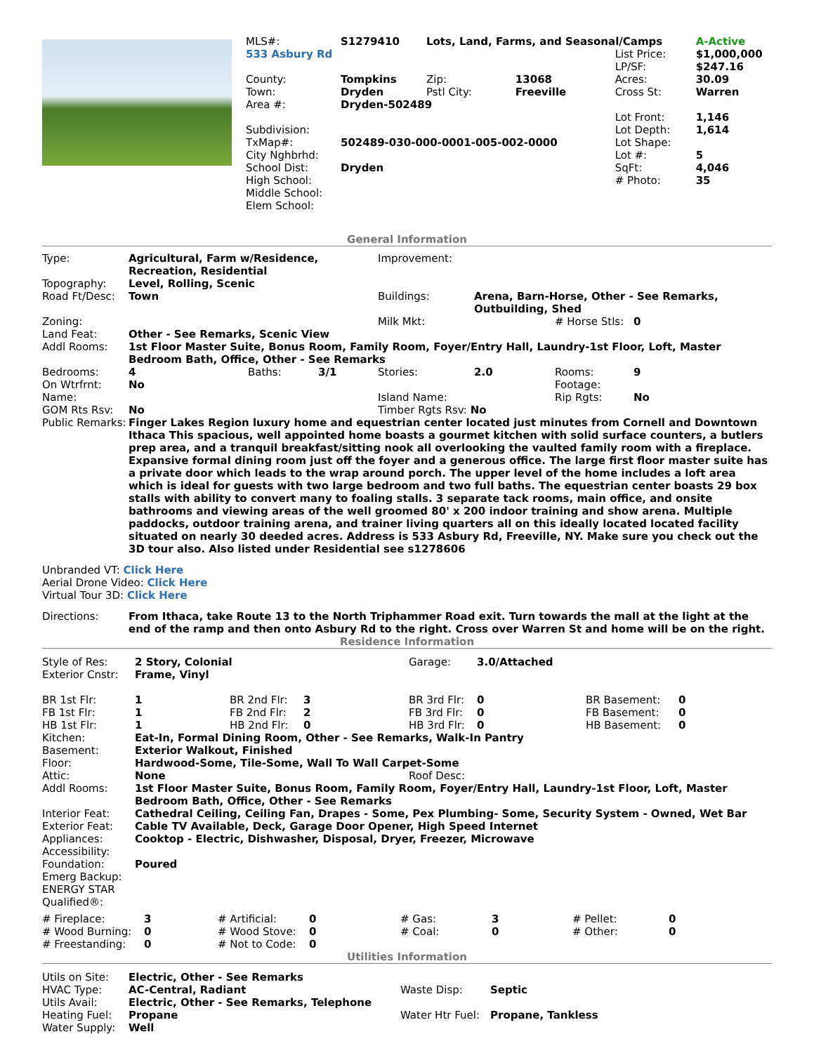| | / MLS#: / S1279410 / Lots, Land, Farms, and Seasonal/Camps / / / A-Active / / 533 Asbury Rd / / / / List Price: / $1,000,000 / / / / / / LP/SF: / $247.16 / / County: / Tompkins / Zip: / 13068 / Acres: / 30.09 / / Town: / Dryden / Pstl City: / Freeville / Cross St: / Warren / / Area #: / Dryden-502489 / / / / / / / / / / Lot Front: / 1,146 / / Subdivision: / / / / Lot Depth: / 1,614 / / TxMap#: / 502489-030-000-0001-005-002-0000 / / / Lot Shape: / / / City Nghbrhd: / / / / Lot #: / 5 / / School Dist: / Dryden / / / SqFt: / 4,046 / / High School: / / / / # Photo: / 35 / / Middle School: / / / / / / / Elem School: / / / / / / |
General Information
| Type: | Agricultural, Farm w/Residence, Recreation, Residential | | | Improvement: | | | |
| Topography: | Level, Rolling, Scenic | | | | | | |
| Road Ft/Desc: | Town | | | Buildings: | Arena, Barn-Horse, Other - See Remarks, Outbuilding, Shed | | |
| Zoning: | | | | Milk Mkt: | | # Horse Stls: | 0 |
| Land Feat: | Other - See Remarks, Scenic View | | | | | | |
| Addl Rooms: | 1st Floor Master Suite, Bonus Room, Family Room, Foyer/Entry Hall, Laundry-1st Floor, Loft, Master Bedroom Bath, Office, Other - See Remarks | | | | | | |
| Bedrooms: | 4 | Baths: | 3/1 | Stories: | 2.0 | Rooms: | 9 |
| On Wtrfrnt: | No | | | | | Footage: | |
| Name: | | | | Island Name: | | Rip Rgts: | No |
| GOM Rts Rsv: | No | | | Timber Rgts Rsv: No | | | |
| Public Remarks: | Finger Lakes Region luxury home and equestrian center located just minutes from Cornell and Downtown Ithaca This spacious, well appointed home boasts a gourmet kitchen with solid surface counters, a butlers prep area, and a tranquil breakfast/sitting nook all overlooking the vaulted family room with a fireplace. Expansive formal dining room just off the foyer and a generous office. The large first floor master suite has a private door which leads to the wrap around porch. The upper level of the home includes a loft area which is ideal for guests with two large bedroom and two full baths. The equestrian center boasts 29 box stalls with ability to convert many to foaling stalls. 3 separate tack rooms, main office, and onsite bathrooms and viewing areas of the well groomed 80' x 200 indoor training and show arena. Multiple paddocks, outdoor training arena, and trainer living quarters all on this ideally located located facility situated on nearly 30 deeded acres. Address is 533 Asbury Rd, Freeville, NY. Make sure you check out the 3D tour also. Also listed under Residential see s1278606 | | | | | | |
Unbranded VT: Click Here
Aerial Drone Video: Click Here
Virtual Tour 3D: Click Here
| Directions: | From Ithaca, take Route 13 to the North Triphammer Road exit. Turn towards the mall at the light at the end of the ramp and then onto Asbury Rd to the right. Cross over Warren St and home will be on the right. |
Residence Information
| Style of Res: | 2 Story, Colonial | | | Garage: | 3.0/Attached | | |
| Exterior Cnstr: | Frame, Vinyl | | | | | | |
| BR 1st Flr: | 1 | BR 2nd Flr: | 3 | BR 3rd Flr: | 0 | BR Basement: | 0 |
| FB 1st Flr: | 1 | FB 2nd Flr: | 2 | FB 3rd Flr: | 0 | FB Basement: | 0 |
| HB 1st Flr: | 1 | HB 2nd Flr: | 0 | HB 3rd Flr: | 0 | HB Basement: | 0 |
| Kitchen: | Eat-In, Formal Dining Room, Other - See Remarks, Walk-In Pantry | | | | | | |
| Basement: | Exterior Walkout, Finished | | | | | | |
| Floor: | Hardwood-Some, Tile-Some, Wall To Wall Carpet-Some | | | | | | |
| Attic: | None | | | Roof Desc: | | | |
| Addl Rooms: | 1st Floor Master Suite, Bonus Room, Family Room, Foyer/Entry Hall, Laundry-1st Floor, Loft, Master Bedroom Bath, Office, Other - See Remarks | | | | | | |
| Interior Feat: | Cathedral Ceiling, Ceiling Fan, Drapes - Some, Pex Plumbing- Some, Security System - Owned, Wet Bar | | | | | | |
| Exterior Feat: | Cable TV Available, Deck, Garage Door Opener, High Speed Internet | | | | | | |
| Appliances: | Cooktop - Electric, Dishwasher, Disposal, Dryer, Freezer, Microwave | | | | | | |
| Accessibility: | | | | | | | |
| Foundation: | Poured | | | | | | |
| Emerg Backup: | | | | | | | |
| ENERGY STAR Qualified®: | | | | | | | |
| # Fireplace: | 3 | # Artificial: | 0 | # Gas: | 3 | # Pellet: | 0 |
| # Wood Burning: | 0 | # Wood Stove: | 0 | # Coal: | 0 | # Other: | 0 |
| # Freestanding: | 0 | # Not to Code: | 0 | | | | |
Utilities Information
| Utils on Site: | Electric, Other - See Remarks | | |
| HVAC Type: | AC-Central, Radiant | Waste Disp: | Septic |
| Utils Avail: | Electric, Other - See Remarks, Telephone | | |
| Heating Fuel: | Propane | Water Htr Fuel: | Propane, Tankless |
| Water Supply: | Well | | |